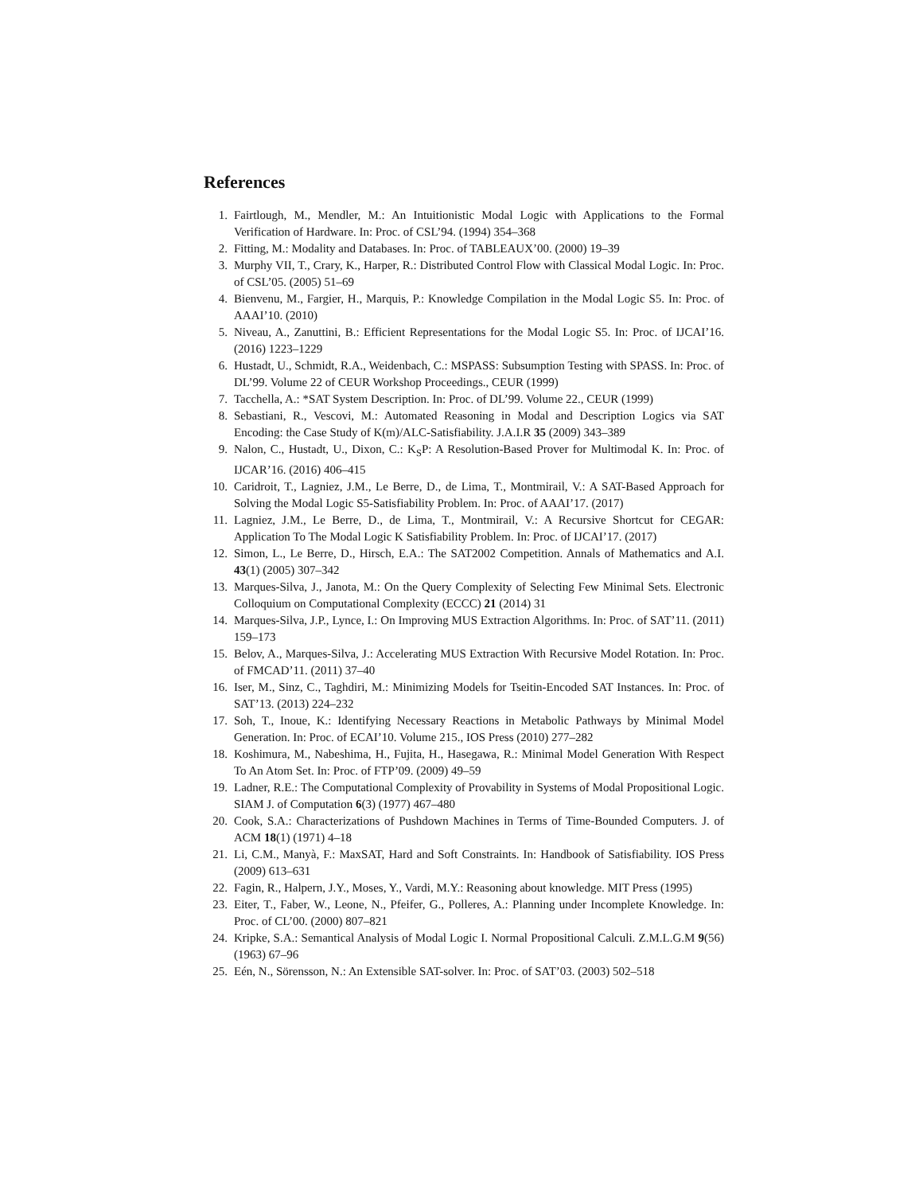References
1. Fairtlough, M., Mendler, M.: An Intuitionistic Modal Logic with Applications to the Formal Verification of Hardware. In: Proc. of CSL’94. (1994) 354–368
2. Fitting, M.: Modality and Databases. In: Proc. of TABLEAUX’00. (2000) 19–39
3. Murphy VII, T., Crary, K., Harper, R.: Distributed Control Flow with Classical Modal Logic. In: Proc. of CSL’05. (2005) 51–69
4. Bienvenu, M., Fargier, H., Marquis, P.: Knowledge Compilation in the Modal Logic S5. In: Proc. of AAAI’10. (2010)
5. Niveau, A., Zanuttini, B.: Efficient Representations for the Modal Logic S5. In: Proc. of IJCAI’16. (2016) 1223–1229
6. Hustadt, U., Schmidt, R.A., Weidenbach, C.: MSPASS: Subsumption Testing with SPASS. In: Proc. of DL’99. Volume 22 of CEUR Workshop Proceedings., CEUR (1999)
7. Tacchella, A.: *SAT System Description. In: Proc. of DL’99. Volume 22., CEUR (1999)
8. Sebastiani, R., Vescovi, M.: Automated Reasoning in Modal and Description Logics via SAT Encoding: the Case Study of K(m)/ALC-Satisfiability. J.A.I.R 35 (2009) 343–389
9. Nalon, C., Hustadt, U., Dixon, C.: K<sub>S</sub>P: A Resolution-Based Prover for Multimodal K. In: Proc. of IJCAR’16. (2016) 406–415
10. Caridroit, T., Lagniez, J.M., Le Berre, D., de Lima, T., Montmirail, V.: A SAT-Based Approach for Solving the Modal Logic S5-Satisfiability Problem. In: Proc. of AAAI’17. (2017)
11. Lagniez, J.M., Le Berre, D., de Lima, T., Montmirail, V.: A Recursive Shortcut for CEGAR: Application To The Modal Logic K Satisfiability Problem. In: Proc. of IJCAI’17. (2017)
12. Simon, L., Le Berre, D., Hirsch, E.A.: The SAT2002 Competition. Annals of Mathematics and A.I. 43(1) (2005) 307–342
13. Marques-Silva, J., Janota, M.: On the Query Complexity of Selecting Few Minimal Sets. Electronic Colloquium on Computational Complexity (ECCC) 21 (2014) 31
14. Marques-Silva, J.P., Lynce, I.: On Improving MUS Extraction Algorithms. In: Proc. of SAT’11. (2011) 159–173
15. Belov, A., Marques-Silva, J.: Accelerating MUS Extraction With Recursive Model Rotation. In: Proc. of FMCAD’11. (2011) 37–40
16. Iser, M., Sinz, C., Taghdiri, M.: Minimizing Models for Tseitin-Encoded SAT Instances. In: Proc. of SAT’13. (2013) 224–232
17. Soh, T., Inoue, K.: Identifying Necessary Reactions in Metabolic Pathways by Minimal Model Generation. In: Proc. of ECAI’10. Volume 215., IOS Press (2010) 277–282
18. Koshimura, M., Nabeshima, H., Fujita, H., Hasegawa, R.: Minimal Model Generation With Respect To An Atom Set. In: Proc. of FTP’09. (2009) 49–59
19. Ladner, R.E.: The Computational Complexity of Provability in Systems of Modal Propositional Logic. SIAM J. of Computation 6(3) (1977) 467–480
20. Cook, S.A.: Characterizations of Pushdown Machines in Terms of Time-Bounded Computers. J. of ACM 18(1) (1971) 4–18
21. Li, C.M., Manyà, F.: MaxSAT, Hard and Soft Constraints. In: Handbook of Satisfiability. IOS Press (2009) 613–631
22. Fagin, R., Halpern, J.Y., Moses, Y., Vardi, M.Y.: Reasoning about knowledge. MIT Press (1995)
23. Eiter, T., Faber, W., Leone, N., Pfeifer, G., Polleres, A.: Planning under Incomplete Knowledge. In: Proc. of CL’00. (2000) 807–821
24. Kripke, S.A.: Semantical Analysis of Modal Logic I. Normal Propositional Calculi. Z.M.L.G.M 9(56) (1963) 67–96
25. Eén, N., Sörensson, N.: An Extensible SAT-solver. In: Proc. of SAT’03. (2003) 502–518